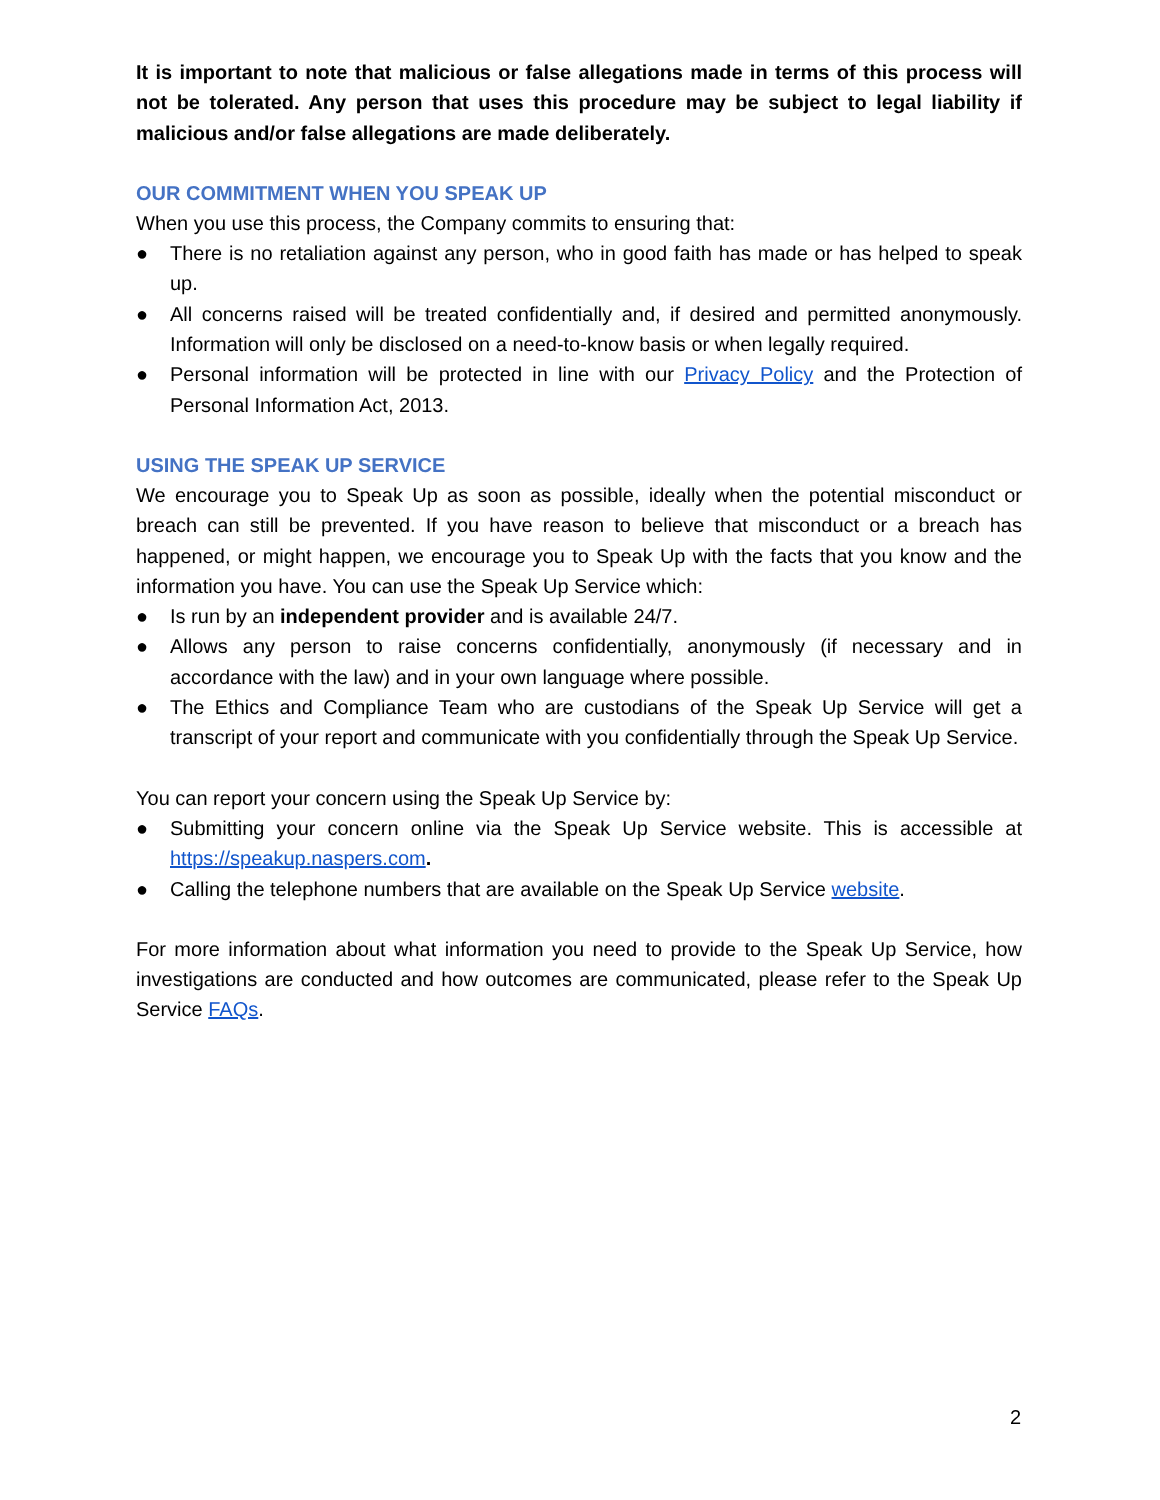It is important to note that malicious or false allegations made in terms of this process will not be tolerated. Any person that uses this procedure may be subject to legal liability if malicious and/or false allegations are made deliberately.
OUR COMMITMENT WHEN YOU SPEAK UP
When you use this process, the Company commits to ensuring that:
● There is no retaliation against any person, who in good faith has made or has helped to speak up.
● All concerns raised will be treated confidentially and, if desired and permitted anonymously. Information will only be disclosed on a need-to-know basis or when legally required.
● Personal information will be protected in line with our Privacy Policy and the Protection of Personal Information Act, 2013.
USING THE SPEAK UP SERVICE
We encourage you to Speak Up as soon as possible, ideally when the potential misconduct or breach can still be prevented. If you have reason to believe that misconduct or a breach has happened, or might happen, we encourage you to Speak Up with the facts that you know and the information you have. You can use the Speak Up Service which:
● Is run by an independent provider and is available 24/7.
● Allows any person to raise concerns confidentially, anonymously (if necessary and in accordance with the law) and in your own language where possible.
● The Ethics and Compliance Team who are custodians of the Speak Up Service will get a transcript of your report and communicate with you confidentially through the Speak Up Service.
You can report your concern using the Speak Up Service by:
● Submitting your concern online via the Speak Up Service website. This is accessible at https://speakup.naspers.com.
● Calling the telephone numbers that are available on the Speak Up Service website.
For more information about what information you need to provide to the Speak Up Service, how investigations are conducted and how outcomes are communicated, please refer to the Speak Up Service FAQs.
2